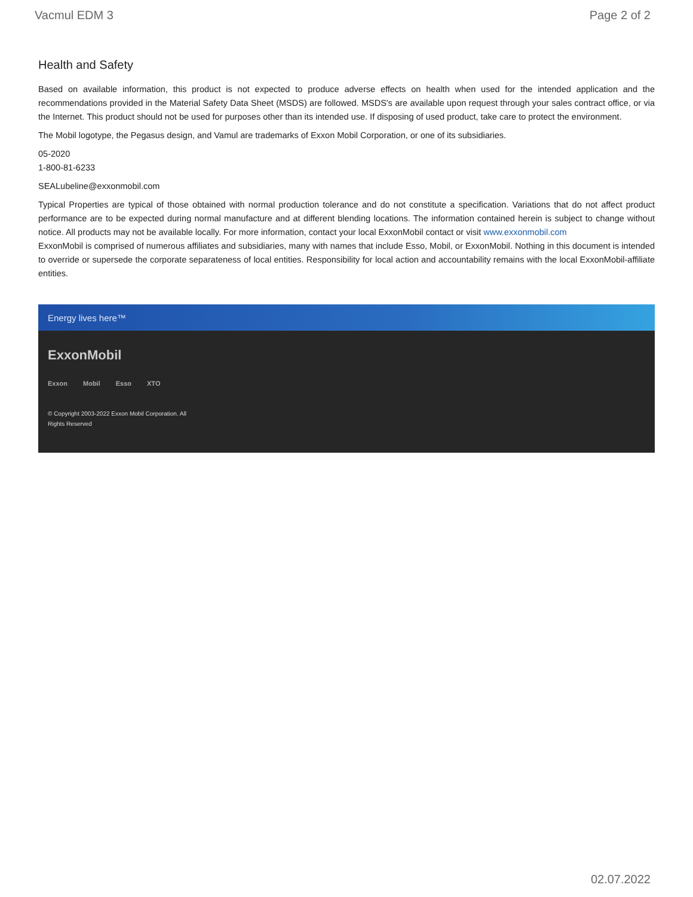Vacmul EDM 3 Page 2 of 2
Health and Safety
Based on available information, this product is not expected to produce adverse effects on health when used for the intended application and the recommendations provided in the Material Safety Data Sheet (MSDS) are followed. MSDS's are available upon request through your sales contract office, or via the Internet. This product should not be used for purposes other than its intended use. If disposing of used product, take care to protect the environment.
The Mobil logotype, the Pegasus design, and Vamul are trademarks of Exxon Mobil Corporation, or one of its subsidiaries.
05-2020
1-800-81-6233
SEALubeline@exxonmobil.com
Typical Properties are typical of those obtained with normal production tolerance and do not constitute a specification. Variations that do not affect product performance are to be expected during normal manufacture and at different blending locations. The information contained herein is subject to change without notice. All products may not be available locally. For more information, contact your local ExxonMobil contact or visit www.exxonmobil.com
ExxonMobil is comprised of numerous affiliates and subsidiaries, many with names that include Esso, Mobil, or ExxonMobil. Nothing in this document is intended to override or supersede the corporate separateness of local entities. Responsibility for local action and accountability remains with the local ExxonMobil-affiliate entities.
Energy lives here™
ExxonMobil
Exxon Mobil Esso XTO
© Copyright 2003-2022 Exxon Mobil Corporation. All Rights Reserved
02.07.2022